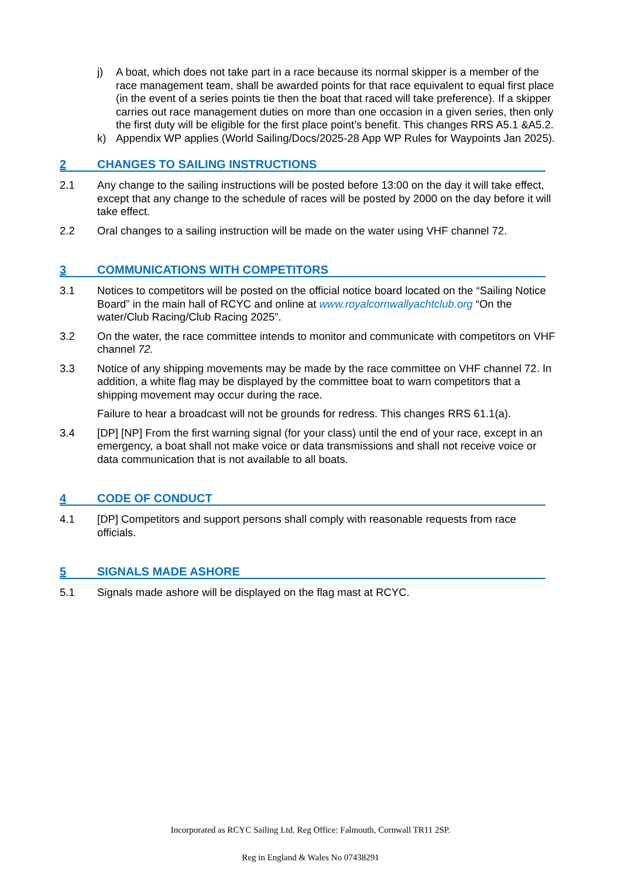j) A boat, which does not take part in a race because its normal skipper is a member of the race management team, shall be awarded points for that race equivalent to equal first place (in the event of a series points tie then the boat that raced will take preference). If a skipper carries out race management duties on more than one occasion in a given series, then only the first duty will be eligible for the first place point’s benefit. This changes RRS A5.1 &A5.2.
k) Appendix WP applies (World Sailing/Docs/2025-28 App WP Rules for Waypoints Jan 2025).
2 CHANGES TO SAILING INSTRUCTIONS
2.1 Any change to the sailing instructions will be posted before 13:00 on the day it will take effect, except that any change to the schedule of races will be posted by 2000 on the day before it will take effect.
2.2 Oral changes to a sailing instruction will be made on the water using VHF channel 72.
3 COMMUNICATIONS WITH COMPETITORS
3.1 Notices to competitors will be posted on the official notice board located on the “Sailing Notice Board” in the main hall of RCYC and online at www.royalcornwallyachtclub.org “On the water/Club Racing/Club Racing 2025”.
3.2 On the water, the race committee intends to monitor and communicate with competitors on VHF channel 72.
3.3 Notice of any shipping movements may be made by the race committee on VHF channel 72. In addition, a white flag may be displayed by the committee boat to warn competitors that a shipping movement may occur during the race.
Failure to hear a broadcast will not be grounds for redress. This changes RRS 61.1(a).
3.4 [DP] [NP] From the first warning signal (for your class) until the end of your race, except in an emergency, a boat shall not make voice or data transmissions and shall not receive voice or data communication that is not available to all boats.
4 CODE OF CONDUCT
4.1 [DP] Competitors and support persons shall comply with reasonable requests from race officials.
5 SIGNALS MADE ASHORE
5.1 Signals made ashore will be displayed on the flag mast at RCYC.
Incorporated as RCYC Sailing Ltd. Reg Office: Falmouth, Cornwall TR11 2SP.
Reg in England & Wales No 07438291